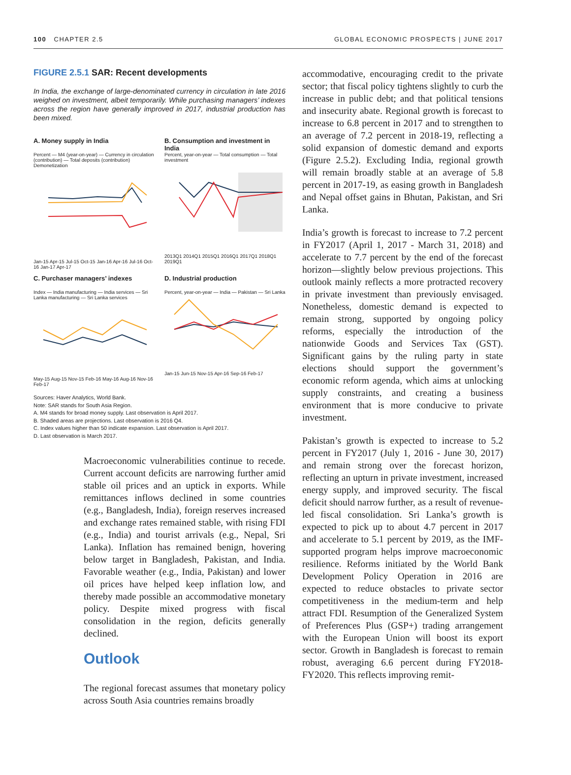100 CHAPTER 2.5 GLOBAL ECONOMIC PROSPECTS | JUNE 2017
FIGURE 2.5.1 SAR: Recent developments
In India, the exchange of large-denominated currency in circulation in late 2016 weighed on investment, albeit temporarily. While purchasing managers’ indexes across the region have generally improved in 2017, industrial production has been mixed.
A. Money supply in India
Percent — M4 (year-on-year) — Currency in circulation (contribution) — Total deposits (contribution) Demonetization
Jan-15 Apr-15 Jul-15 Oct-15 Jan-16 Apr-16 Jul-16 Oct-16 Jan-17 Apr-17
B. Consumption and investment in India
Percent, year-on-year — Total consumption — Total investment
2013Q1 2014Q1 2015Q1 2016Q1 2017Q1 2018Q1 2019Q1
C. Purchaser managers’ indexes
Index — India manufacturing — India services — Sri Lanka manufacturing — Sri Lanka services
May-15 Aug-15 Nov-15 Feb-16 May-16 Aug-16 Nov-16 Feb-17
D. Industrial production
Percent, year-on-year — India — Pakistan — Sri Lanka
Jan-15 Jun-15 Nov-15 Apr-16 Sep-16 Feb-17
Sources: Haver Analytics, World Bank.
Note: SAR stands for South Asia Region.
A. M4 stands for broad money supply. Last observation is April 2017.
B. Shaded areas are projections. Last observation is 2016 Q4.
C. Index values higher than 50 indicate expansion. Last observation is April 2017.
D. Last observation is March 2017.
Macroeconomic vulnerabilities continue to recede. Current account deficits are narrowing further amid stable oil prices and an uptick in exports. While remittances inflows declined in some countries (e.g., Bangladesh, India), foreign reserves increased and exchange rates remained stable, with rising FDI (e.g., India) and tourist arrivals (e.g., Nepal, Sri Lanka). Inflation has remained benign, hovering below target in Bangladesh, Pakistan, and India. Favorable weather (e.g., India, Pakistan) and lower oil prices have helped keep inflation low, and thereby made possible an accommodative monetary policy. Despite mixed progress with fiscal consolidation in the region, deficits generally declined.
Outlook
The regional forecast assumes that monetary policy across South Asia countries remains broadly
accommodative, encouraging credit to the private sector; that fiscal policy tightens slightly to curb the increase in public debt; and that political tensions and insecurity abate. Regional growth is forecast to increase to 6.8 percent in 2017 and to strengthen to an average of 7.2 percent in 2018-19, reflecting a solid expansion of domestic demand and exports (Figure 2.5.2). Excluding India, regional growth will remain broadly stable at an average of 5.8 percent in 2017-19, as easing growth in Bangladesh and Nepal offset gains in Bhutan, Pakistan, and Sri Lanka.
India’s growth is forecast to increase to 7.2 percent in FY2017 (April 1, 2017 - March 31, 2018) and accelerate to 7.7 percent by the end of the forecast horizon—slightly below previous projections. This outlook mainly reflects a more protracted recovery in private investment than previously envisaged. Nonetheless, domestic demand is expected to remain strong, supported by ongoing policy reforms, especially the introduction of the nationwide Goods and Services Tax (GST). Significant gains by the ruling party in state elections should support the government’s economic reform agenda, which aims at unlocking supply constraints, and creating a business environment that is more conducive to private investment.
Pakistan’s growth is expected to increase to 5.2 percent in FY2017 (July 1, 2016 - June 30, 2017) and remain strong over the forecast horizon, reflecting an upturn in private investment, increased energy supply, and improved security. The fiscal deficit should narrow further, as a result of revenue-led fiscal consolidation. Sri Lanka’s growth is expected to pick up to about 4.7 percent in 2017 and accelerate to 5.1 percent by 2019, as the IMF-supported program helps improve macroeconomic resilience. Reforms initiated by the World Bank Development Policy Operation in 2016 are expected to reduce obstacles to private sector competitiveness in the medium-term and help attract FDI. Resumption of the Generalized System of Preferences Plus (GSP+) trading arrangement with the European Union will boost its export sector. Growth in Bangladesh is forecast to remain robust, averaging 6.6 percent during FY2018-FY2020. This reflects improving remit-